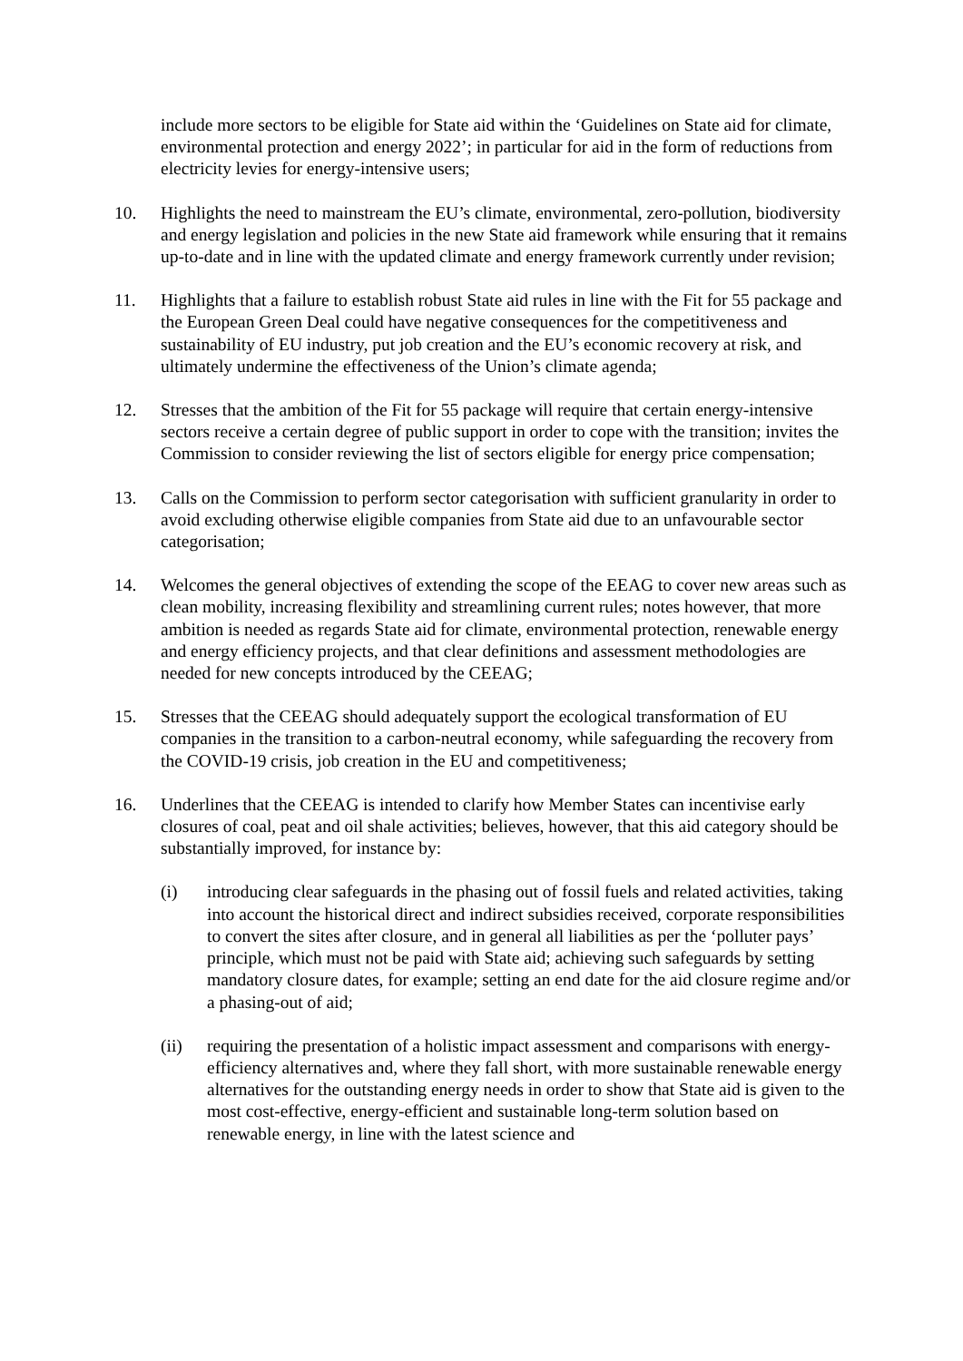include more sectors to be eligible for State aid within the ‘Guidelines on State aid for climate, environmental protection and energy 2022’; in particular for aid in the form of reductions from electricity levies for energy-intensive users;
10. Highlights the need to mainstream the EU’s climate, environmental, zero-pollution, biodiversity and energy legislation and policies in the new State aid framework while ensuring that it remains up-to-date and in line with the updated climate and energy framework currently under revision;
11. Highlights that a failure to establish robust State aid rules in line with the Fit for 55 package and the European Green Deal could have negative consequences for the competitiveness and sustainability of EU industry, put job creation and the EU’s economic recovery at risk, and ultimately undermine the effectiveness of the Union’s climate agenda;
12. Stresses that the ambition of the Fit for 55 package will require that certain energy-intensive sectors receive a certain degree of public support in order to cope with the transition; invites the Commission to consider reviewing the list of sectors eligible for energy price compensation;
13. Calls on the Commission to perform sector categorisation with sufficient granularity in order to avoid excluding otherwise eligible companies from State aid due to an unfavourable sector categorisation;
14. Welcomes the general objectives of extending the scope of the EEAG to cover new areas such as clean mobility, increasing flexibility and streamlining current rules; notes however, that more ambition is needed as regards State aid for climate, environmental protection, renewable energy and energy efficiency projects, and that clear definitions and assessment methodologies are needed for new concepts introduced by the CEEAG;
15. Stresses that the CEEAG should adequately support the ecological transformation of EU companies in the transition to a carbon-neutral economy, while safeguarding the recovery from the COVID-19 crisis, job creation in the EU and competitiveness;
16. Underlines that the CEEAG is intended to clarify how Member States can incentivise early closures of coal, peat and oil shale activities; believes, however, that this aid category should be substantially improved, for instance by:
(i) introducing clear safeguards in the phasing out of fossil fuels and related activities, taking into account the historical direct and indirect subsidies received, corporate responsibilities to convert the sites after closure, and in general all liabilities as per the ‘polluter pays’ principle, which must not be paid with State aid; achieving such safeguards by setting mandatory closure dates, for example; setting an end date for the aid closure regime and/or a phasing-out of aid;
(ii) requiring the presentation of a holistic impact assessment and comparisons with energy-efficiency alternatives and, where they fall short, with more sustainable renewable energy alternatives for the outstanding energy needs in order to show that State aid is given to the most cost-effective, energy-efficient and sustainable long-term solution based on renewable energy, in line with the latest science and